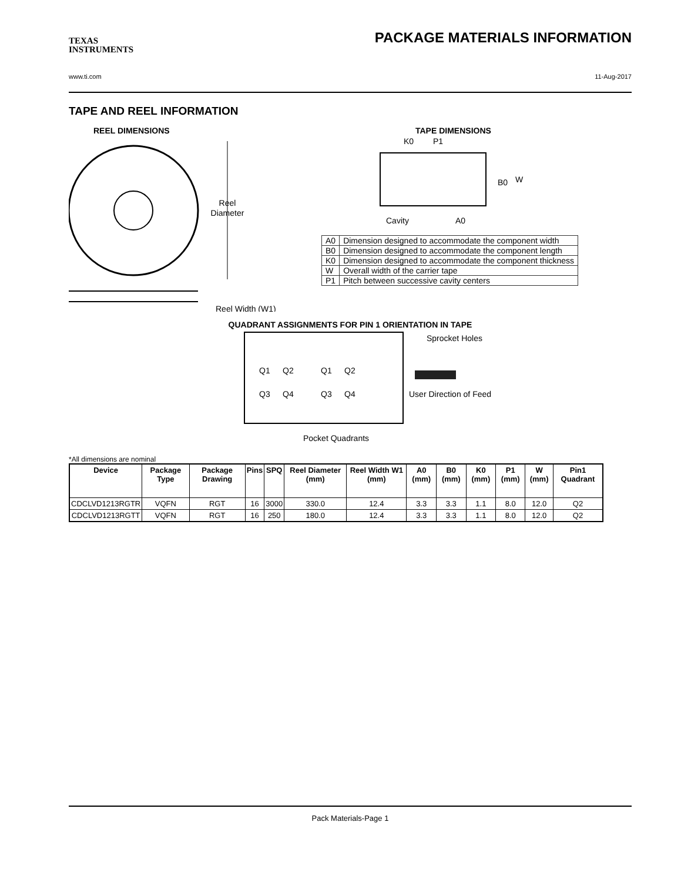TEXAS
INSTRUMENTS
PACKAGE MATERIALS INFORMATION
www.ti.com 11-Aug-2017
TAPE AND REEL INFORMATION
REEL DIMENSIONS
Reel
Diameter
Reel Width (W1)
TAPE DIMENSIONS
K0
P1
B0
W
Cavity
A0
| A0 | Dimension designed to accommodate the component width |
| B0 | Dimension designed to accommodate the component length |
| K0 | Dimension designed to accommodate the component thickness |
| W | Overall width of the carrier tape |
| P1 | Pitch between successive cavity centers |
QUADRANT ASSIGNMENTS FOR PIN 1 ORIENTATION IN TAPE
Sprocket Holes
Q1
Q2
Q3
Q4
Q1
Q2
Q3
Q4
User Direction of Feed
Pocket Quadrants
*All dimensions are nominal
| Device | Package Type | Package Drawing | Pins | SPQ | Reel Diameter (mm) | Reel Width W1 (mm) | A0 (mm) | B0 (mm) | K0 (mm) | P1 (mm) | W (mm) | Pin1 Quadrant |
| --- | --- | --- | --- | --- | --- | --- | --- | --- | --- | --- | --- | --- |
| CDCLVD1213RGTR | VQFN | RGT | 16 | 3000 | 330.0 | 12.4 | 3.3 | 3.3 | 1.1 | 8.0 | 12.0 | Q2 |
| CDCLVD1213RGTT | VQFN | RGT | 16 | 250 | 180.0 | 12.4 | 3.3 | 3.3 | 1.1 | 8.0 | 12.0 | Q2 |
Pack Materials-Page 1